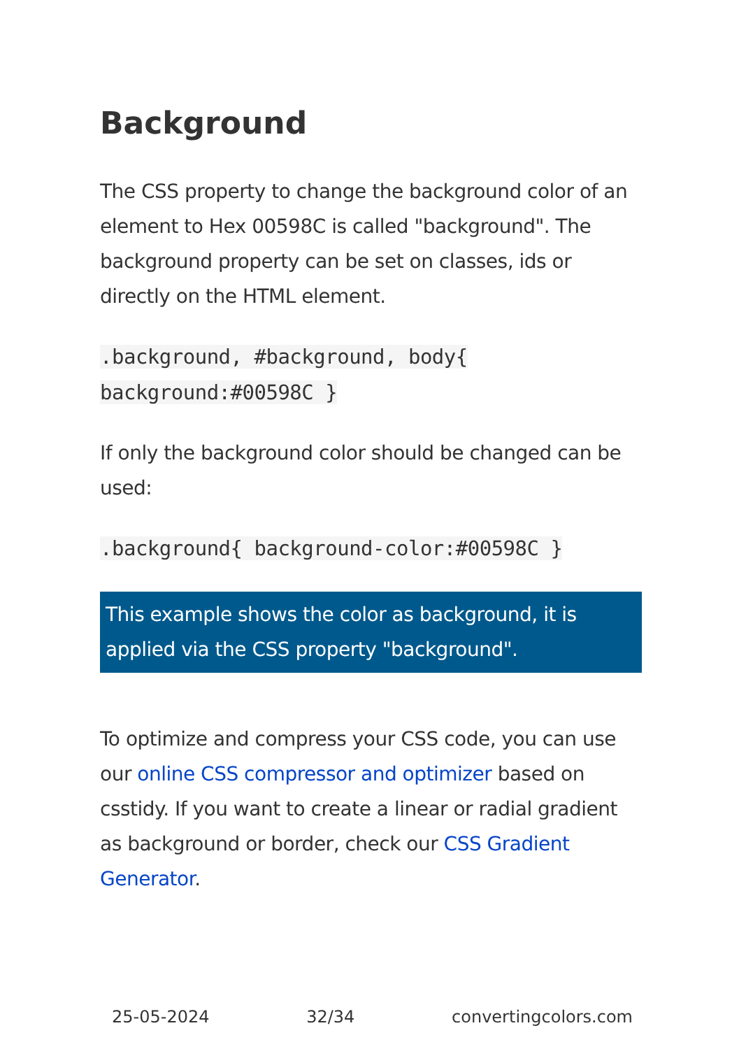Background
The CSS property to change the background color of an element to Hex 00598C is called "background". The background property can be set on classes, ids or directly on the HTML element.
.background, #background, body{ background:#00598C }
If only the background color should be changed can be used:
.background{ background-color:#00598C }
This example shows the color as background, it is applied via the CSS property "background".
To optimize and compress your CSS code, you can use our online CSS compressor and optimizer based on csstidy. If you want to create a linear or radial gradient as background or border, check our CSS Gradient Generator.
25-05-2024 32/34 convertingcolors.com